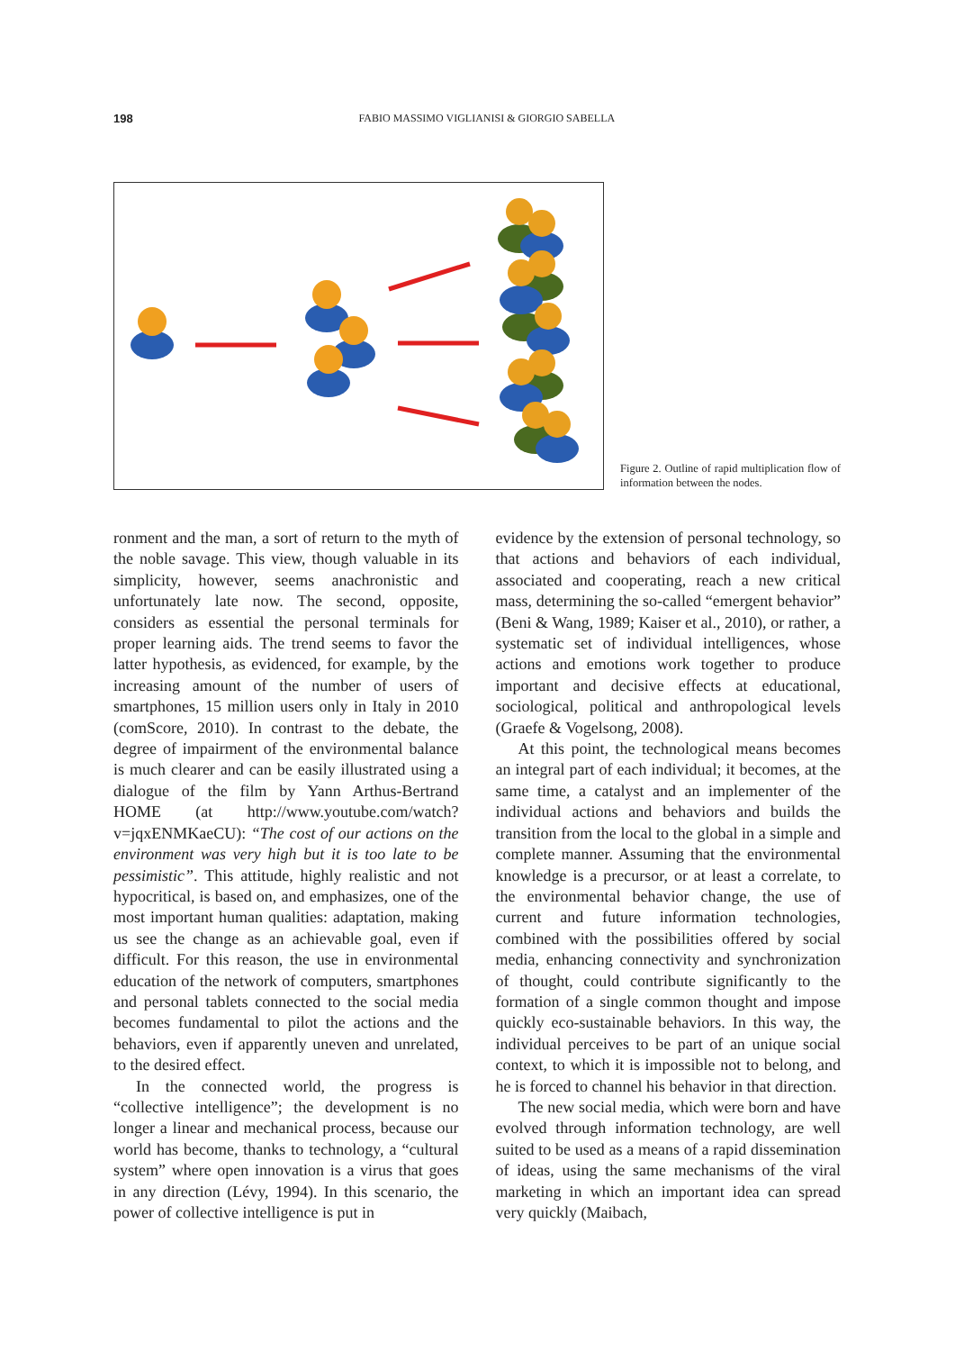198
FABIO MASSIMO VIGLIANISI & GIORGIO SABELLA
Figure 2. Outline of rapid multiplication flow of information between the nodes.
ronment and the man, a sort of return to the myth of the noble savage. This view, though valuable in its simplicity, however, seems anachronistic and unfortunately late now. The second, opposite, considers as essential the personal terminals for proper learning aids. The trend seems to favor the latter hypothesis, as evidenced, for example, by the increasing amount of the number of users of smartphones, 15 million users only in Italy in 2010 (comScore, 2010). In contrast to the debate, the degree of impairment of the environmental balance is much clearer and can be easily illustrated using a dialogue of the film by Yann Arthus-Bertrand HOME (at http://www.youtube.com/watch?v=jqxENMKaeCU): “The cost of our actions on the environment was very high but it is too late to be pessimistic”. This attitude, highly realistic and not hypocritical, is based on, and emphasizes, one of the most important human qualities: adaptation, making us see the change as an achievable goal, even if difficult. For this reason, the use in environmental education of the network of computers, smartphones and personal tablets connected to the social media becomes fundamental to pilot the actions and the behaviors, even if apparently uneven and unrelated, to the desired effect.
In the connected world, the progress is “collective intelligence”; the development is no longer a linear and mechanical process, because our world has become, thanks to technology, a “cultural system” where open innovation is a virus that goes in any direction (Lévy, 1994). In this scenario, the power of collective intelligence is put in
evidence by the extension of personal technology, so that actions and behaviors of each individual, associated and cooperating, reach a new critical mass, determining the so-called “emergent behavior” (Beni & Wang, 1989; Kaiser et al., 2010), or rather, a systematic set of individual intelligences, whose actions and emotions work together to produce important and decisive effects at educational, sociological, political and anthropological levels (Graefe & Vogelsong, 2008).
At this point, the technological means becomes an integral part of each individual; it becomes, at the same time, a catalyst and an implementer of the individual actions and behaviors and builds the transition from the local to the global in a simple and complete manner. Assuming that the environmental knowledge is a precursor, or at least a correlate, to the environmental behavior change, the use of current and future information technologies, combined with the possibilities offered by social media, enhancing connectivity and synchronization of thought, could contribute significantly to the formation of a single common thought and impose quickly eco-sustainable behaviors. In this way, the individual perceives to be part of an unique social context, to which it is impossible not to belong, and he is forced to channel his behavior in that direction.
The new social media, which were born and have evolved through information technology, are well suited to be used as a means of a rapid dissemination of ideas, using the same mechanisms of the viral marketing in which an important idea can spread very quickly (Maibach,